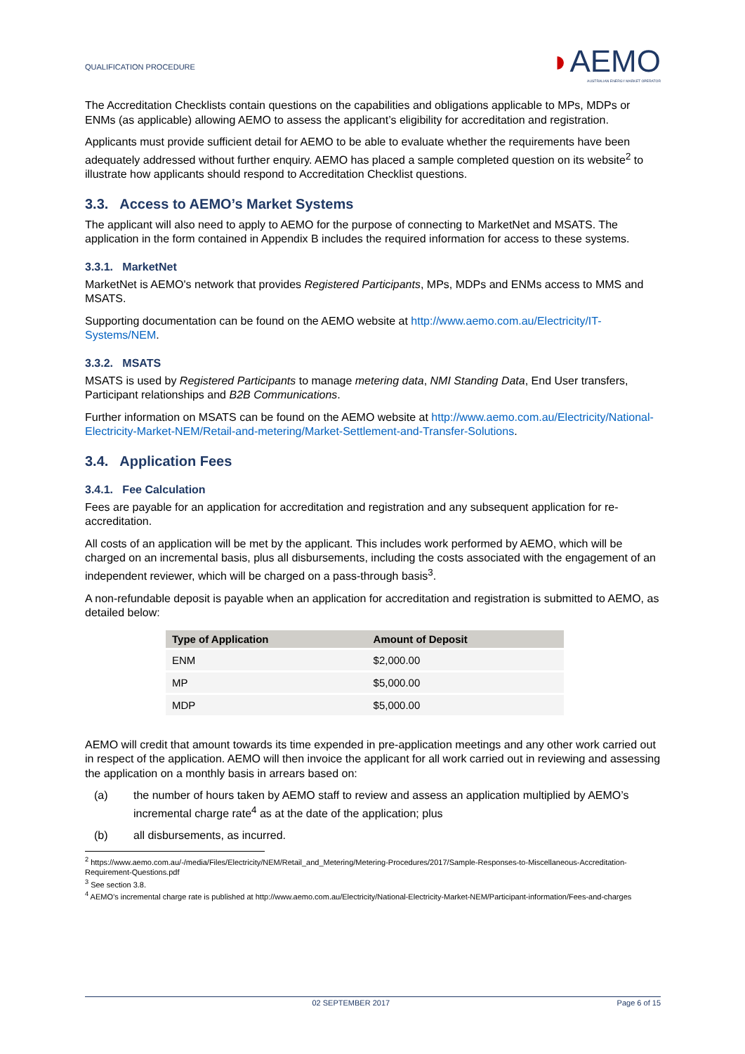QUALIFICATION PROCEDURE
◗AEMO
AUSTRALIAN ENERGY MARKET OPERATOR
The Accreditation Checklists contain questions on the capabilities and obligations applicable to MPs, MDPs or ENMs (as applicable) allowing AEMO to assess the applicant’s eligibility for accreditation and registration.
Applicants must provide sufficient detail for AEMO to be able to evaluate whether the requirements have been adequately addressed without further enquiry. AEMO has placed a sample completed question on its website<sup>2</sup> to illustrate how applicants should respond to Accreditation Checklist questions.
3.3. Access to AEMO’s Market Systems
The applicant will also need to apply to AEMO for the purpose of connecting to MarketNet and MSATS. The application in the form contained in Appendix B includes the required information for access to these systems.
3.3.1. MarketNet
MarketNet is AEMO's network that provides Registered Participants, MPs, MDPs and ENMs access to MMS and MSATS.
Supporting documentation can be found on the AEMO website at http://www.aemo.com.au/Electricity/IT-Systems/NEM.
3.3.2. MSATS
MSATS is used by Registered Participants to manage metering data, NMI Standing Data, End User transfers, Participant relationships and B2B Communications.
Further information on MSATS can be found on the AEMO website at http://www.aemo.com.au/Electricity/National-Electricity-Market-NEM/Retail-and-metering/Market-Settlement-and-Transfer-Solutions.
3.4. Application Fees
3.4.1. Fee Calculation
Fees are payable for an application for accreditation and registration and any subsequent application for re-accreditation.
All costs of an application will be met by the applicant. This includes work performed by AEMO, which will be charged on an incremental basis, plus all disbursements, including the costs associated with the engagement of an independent reviewer, which will be charged on a pass-through basis<sup>3</sup>.
A non-refundable deposit is payable when an application for accreditation and registration is submitted to AEMO, as detailed below:
| Type of Application | Amount of Deposit |
| --- | --- |
| ENM | $2,000.00 |
| MP | $5,000.00 |
| MDP | $5,000.00 |
AEMO will credit that amount towards its time expended in pre-application meetings and any other work carried out in respect of the application. AEMO will then invoice the applicant for all work carried out in reviewing and assessing the application on a monthly basis in arrears based on:
(a) the number of hours taken by AEMO staff to review and assess an application multiplied by AEMO’s incremental charge rate<sup>4</sup> as at the date of the application; plus
(b) all disbursements, as incurred.
<sup>2</sup> https://www.aemo.com.au/-/media/Files/Electricity/NEM/Retail_and_Metering/Metering-Procedures/2017/Sample-Responses-to-Miscellaneous-Accreditation-Requirement-Questions.pdf
<sup>3</sup> See section 3.8.
<sup>4</sup> AEMO’s incremental charge rate is published at http://www.aemo.com.au/Electricity/National-Electricity-Market-NEM/Participant-information/Fees-and-charges
02 SEPTEMBER 2017 Page 6 of 15